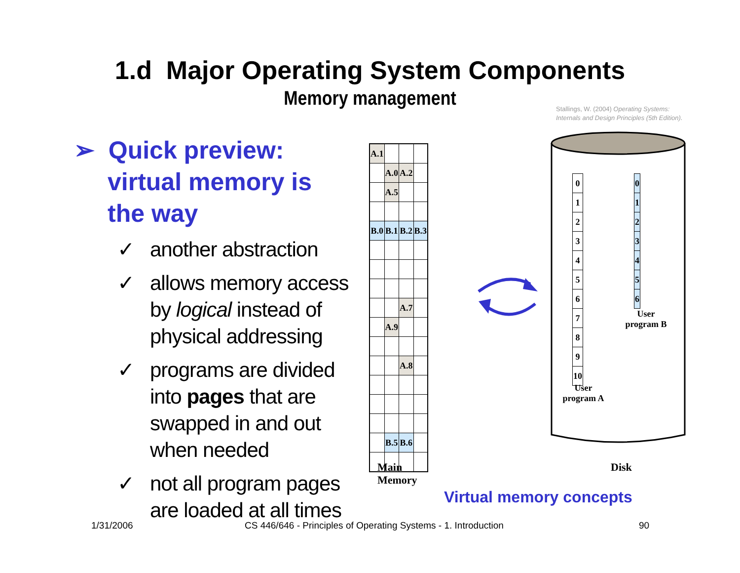1.d Major Operating System Components
Memory management
Stallings, W. (2004) Operating Systems:
Internals and Design Principles (5th Edition).
➢ Quick preview: virtual memory is the way
✓ another abstraction
✓ allows memory access by logical instead of physical addressing
✓ programs are divided into pages that are swapped in and out when needed
✓ not all program pages are loaded at all times
| A.1 | | | |
| | A.0 | A.2 | |
| | A.5 | | |
| B.0 | B.1 | B.2 | B.3 |
| | | A.7 | |
| | A.9 | | |
| | | A.8 | |
| | B.5 | B.6 | |
Main Memory
| 0 |
| 1 |
| 2 |
| 3 |
| 4 |
| 5 |
| 6 |
| 7 |
| 8 |
| 9 |
| 10 |
User program A
| 0 |
| 1 |
| 2 |
| 3 |
| 4 |
| 5 |
| 6 |
User program B
Disk
Virtual memory concepts
1/31/2006
CS 446/646 - Principles of Operating Systems - 1. Introduction
90